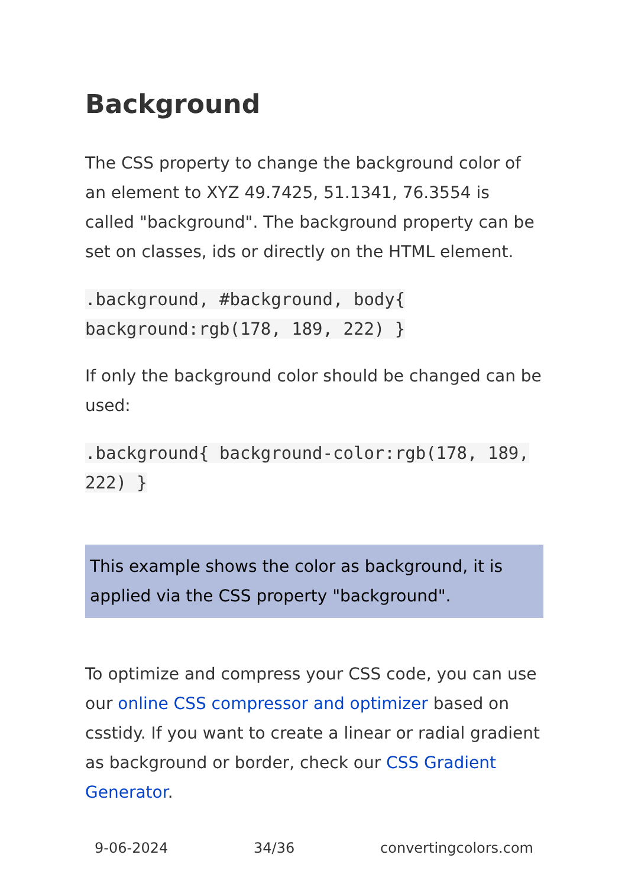Background
The CSS property to change the background color of an element to XYZ 49.7425, 51.1341, 76.3554 is called "background". The background property can be set on classes, ids or directly on the HTML element.
.background, #background, body{ background:rgb(178, 189, 222) }
If only the background color should be changed can be used:
.background{ background-color:rgb(178, 189, 222) }
This example shows the color as background, it is applied via the CSS property "background".
To optimize and compress your CSS code, you can use our online CSS compressor and optimizer based on csstidy. If you want to create a linear or radial gradient as background or border, check our CSS Gradient Generator.
9-06-2024 34/36 convertingcolors.com